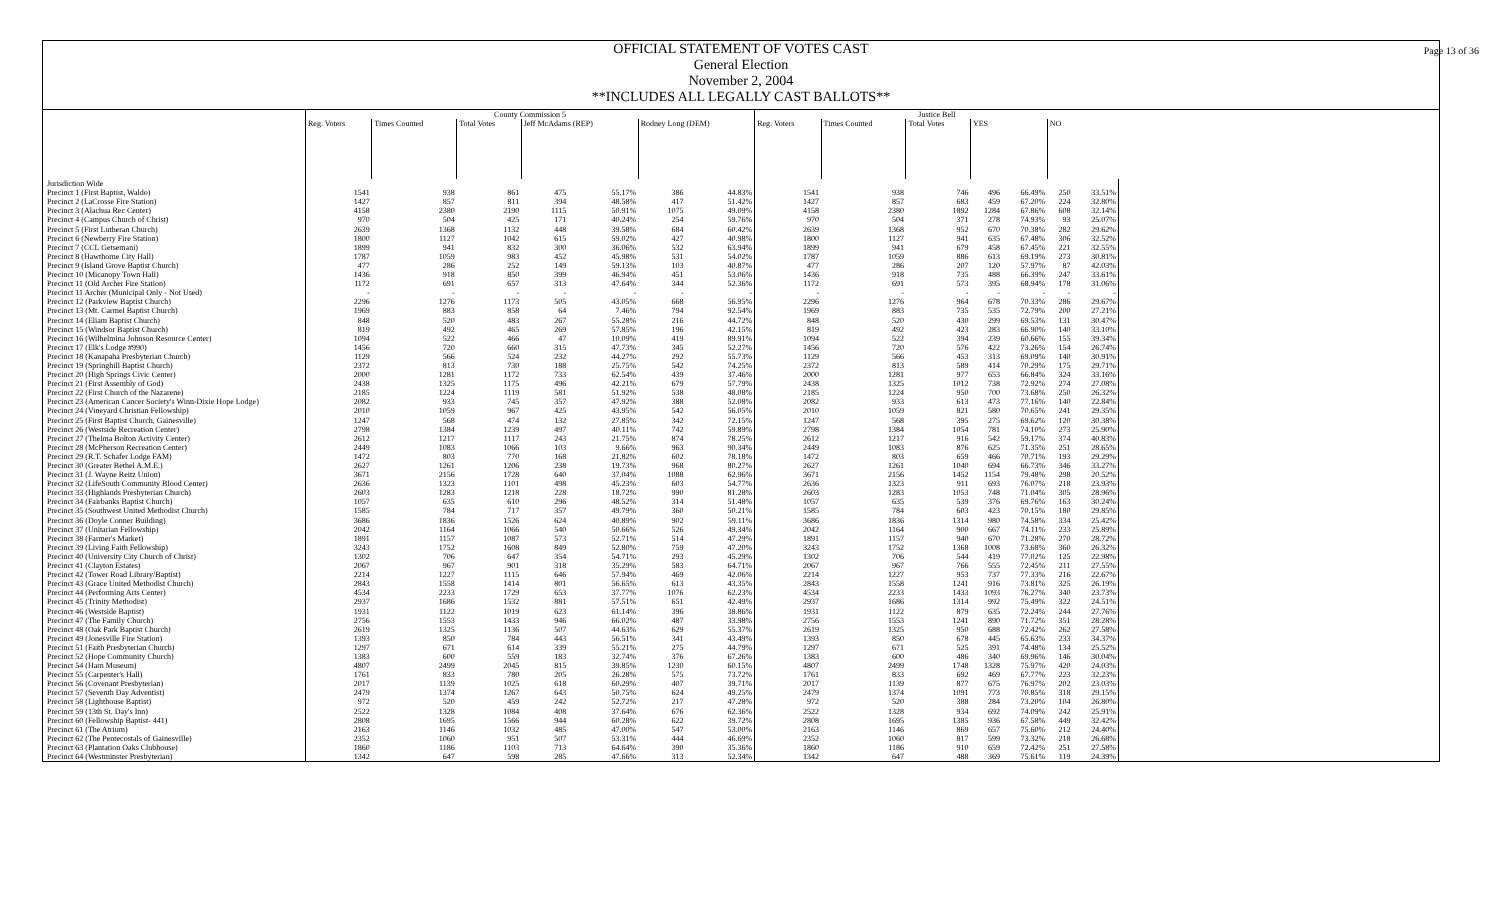Page 13 of 36
OFFICIAL STATEMENT OF VOTES CAST
General Election
November 2, 2004
**INCLUDES ALL LEGALLY CAST BALLOTS**
| | County Commission 5 | | | | | | | Justice Bell | | | | | | |
| --- | --- | --- | --- | --- | --- | --- | --- | --- | --- | --- | --- | --- | --- | --- |
| | Reg. Voters | Times Counted | Total Votes | Jeff McAdams (REP) | | Rodney Long (DEM) | | Reg. Voters | Times Counted | Total Votes | YES | | NO | |
| Jurisdiction Wide | | | | | | | | | | | | | | |
| Precinct 1 (First Baptist, Waldo) | 1541 | 938 | 861 | 475 | 55.17% | 386 | 44.83% | 1541 | 938 | 746 | 496 | 66.49% | 250 | 33.51% |
| Precinct 2 (LaCrosse Fire Station) | 1427 | 857 | 811 | 394 | 48.58% | 417 | 51.42% | 1427 | 857 | 683 | 459 | 67.20% | 224 | 32.80% |
| Precinct 3 (Alachua Rec Center) | 4158 | 2380 | 2190 | 1115 | 50.91% | 1075 | 49.09% | 4158 | 2380 | 1892 | 1284 | 67.86% | 608 | 32.14% |
| Precinct 4 (Campus Church of Christ) | 970 | 504 | 425 | 171 | 40.24% | 254 | 59.76% | 970 | 504 | 371 | 278 | 74.93% | 93 | 25.07% |
| Precinct 5 (First Lutheran Church) | 2639 | 1368 | 1132 | 448 | 39.58% | 684 | 60.42% | 2639 | 1368 | 952 | 670 | 70.38% | 282 | 29.62% |
| Precinct 6 (Newberry Fire Station) | 1800 | 1127 | 1042 | 615 | 59.02% | 427 | 40.98% | 1800 | 1127 | 941 | 635 | 67.48% | 306 | 32.52% |
| Precinct 7 (CCL Getsemani) | 1899 | 941 | 832 | 300 | 36.06% | 532 | 63.94% | 1899 | 941 | 679 | 458 | 67.45% | 221 | 32.55% |
| Precinct 8 (Hawthorne City Hall) | 1787 | 1059 | 983 | 452 | 45.98% | 531 | 54.02% | 1787 | 1059 | 886 | 613 | 69.19% | 273 | 30.81% |
| Precinct 9 (Island Grove Baptist Church) | 477 | 286 | 252 | 149 | 59.13% | 103 | 40.87% | 477 | 286 | 207 | 120 | 57.97% | 87 | 42.03% |
| Precinct 10 (Micanopy Town Hall) | 1436 | 918 | 850 | 399 | 46.94% | 451 | 53.06% | 1436 | 918 | 735 | 488 | 66.39% | 247 | 33.61% |
| Precinct 11 (Old Archer Fire Station) | 1172 | 691 | 657 | 313 | 47.64% | 344 | 52.36% | 1172 | 691 | 573 | 395 | 68.94% | 178 | 31.06% |
| Precinct 11 Archer (Municipal Only - Not Used) | - | - | - | - | - | - | - | - | - | - | - | - | - | - |
| Precinct 12 (Parkview Baptist Church) | 2296 | 1276 | 1173 | 505 | 43.05% | 668 | 56.95% | 2296 | 1276 | 964 | 678 | 70.33% | 286 | 29.67% |
| Precinct 13 (Mt. Carmel Baptist Church) | 1969 | 883 | 858 | 64 | 7.46% | 794 | 92.54% | 1969 | 883 | 735 | 535 | 72.79% | 200 | 27.21% |
| Precinct 14 (Eliam Baptist Church) | 848 | 520 | 483 | 267 | 55.28% | 216 | 44.72% | 848 | 520 | 430 | 299 | 69.53% | 131 | 30.47% |
| Precinct 15 (Windsor Baptist Church) | 819 | 492 | 465 | 269 | 57.85% | 196 | 42.15% | 819 | 492 | 423 | 283 | 66.90% | 140 | 33.10% |
| Precinct 16 (Wilhelmina Johnson Resource Center) | 1094 | 522 | 466 | 47 | 10.09% | 419 | 89.91% | 1094 | 522 | 394 | 239 | 60.66% | 155 | 39.34% |
| Precinct 17 (Elk's Lodge #990) | 1456 | 720 | 660 | 315 | 47.73% | 345 | 52.27% | 1456 | 720 | 576 | 422 | 73.26% | 154 | 26.74% |
| Precinct 18 (Kanapaha Presbyterian Church) | 1129 | 566 | 524 | 232 | 44.27% | 292 | 55.73% | 1129 | 566 | 453 | 313 | 69.09% | 140 | 30.91% |
| Precinct 19 (Springhill Baptist Church) | 2372 | 813 | 730 | 188 | 25.75% | 542 | 74.25% | 2372 | 813 | 589 | 414 | 70.29% | 175 | 29.71% |
| Precinct 20 (High Springs Civic Center) | 2000 | 1281 | 1172 | 733 | 62.54% | 439 | 37.46% | 2000 | 1281 | 977 | 653 | 66.84% | 324 | 33.16% |
| Precinct 21 (First Assembly of God) | 2438 | 1325 | 1175 | 496 | 42.21% | 679 | 57.79% | 2438 | 1325 | 1012 | 738 | 72.92% | 274 | 27.08% |
| Precinct 22 (First Church of the Nazarene) | 2185 | 1224 | 1119 | 581 | 51.92% | 538 | 48.08% | 2185 | 1224 | 950 | 700 | 73.68% | 250 | 26.32% |
| Precinct 23 (American Cancer Society's Winn-Dixie Hope Lodge) | 2082 | 933 | 745 | 357 | 47.92% | 388 | 52.08% | 2082 | 933 | 613 | 473 | 77.16% | 140 | 22.84% |
| Precinct 24 (Vineyard Christian Fellowship) | 2010 | 1059 | 967 | 425 | 43.95% | 542 | 56.05% | 2010 | 1059 | 821 | 580 | 70.65% | 241 | 29.35% |
| Precinct 25 (First Baptist Church, Gainesville) | 1247 | 568 | 474 | 132 | 27.85% | 342 | 72.15% | 1247 | 568 | 395 | 275 | 69.62% | 120 | 30.38% |
| Precinct 26 (Westside Recreation Center) | 2798 | 1384 | 1239 | 497 | 40.11% | 742 | 59.89% | 2798 | 1384 | 1054 | 781 | 74.10% | 273 | 25.90% |
| Precinct 27 (Thelma Bolton Activity Center) | 2612 | 1217 | 1117 | 243 | 21.75% | 874 | 78.25% | 2612 | 1217 | 916 | 542 | 59.17% | 374 | 40.83% |
| Precinct 28 (McPherson Recreation Center) | 2449 | 1083 | 1066 | 103 | 9.66% | 963 | 90.34% | 2449 | 1083 | 876 | 625 | 71.35% | 251 | 28.65% |
| Precinct 29 (R.T. Schafer Lodge FAM) | 1472 | 803 | 770 | 168 | 21.82% | 602 | 78.18% | 1472 | 803 | 659 | 466 | 70.71% | 193 | 29.29% |
| Precinct 30 (Greater Bethel A.M.E.) | 2627 | 1261 | 1206 | 238 | 19.73% | 968 | 80.27% | 2627 | 1261 | 1040 | 694 | 66.73% | 346 | 33.27% |
| Precinct 31 (J. Wayne Reitz Union) | 3671 | 2156 | 1728 | 640 | 37.04% | 1088 | 62.96% | 3671 | 2156 | 1452 | 1154 | 79.48% | 298 | 20.52% |
| Precinct 32 (LifeSouth Community Blood Center) | 2636 | 1323 | 1101 | 498 | 45.23% | 603 | 54.77% | 2636 | 1323 | 911 | 693 | 76.07% | 218 | 23.93% |
| Precinct 33 (Highlands Presbyterian Church) | 2603 | 1283 | 1218 | 228 | 18.72% | 990 | 81.28% | 2603 | 1283 | 1053 | 748 | 71.04% | 305 | 28.96% |
| Precinct 34 (Fairbanks Baptist Church) | 1057 | 635 | 610 | 296 | 48.52% | 314 | 51.48% | 1057 | 635 | 539 | 376 | 69.76% | 163 | 30.24% |
| Precinct 35 (Southwest United Methodist Church) | 1585 | 784 | 717 | 357 | 49.79% | 360 | 50.21% | 1585 | 784 | 603 | 423 | 70.15% | 180 | 29.85% |
| Precinct 36 (Doyle Conner Building) | 3686 | 1836 | 1526 | 624 | 40.89% | 902 | 59.11% | 3686 | 1836 | 1314 | 980 | 74.58% | 334 | 25.42% |
| Precinct 37 (Unitarian Fellowship) | 2042 | 1164 | 1066 | 540 | 50.66% | 526 | 49.34% | 2042 | 1164 | 900 | 667 | 74.11% | 233 | 25.89% |
| Precinct 38 (Farmer's Market) | 1891 | 1157 | 1087 | 573 | 52.71% | 514 | 47.29% | 1891 | 1157 | 940 | 670 | 71.28% | 270 | 28.72% |
| Precinct 39 (Living Faith Fellowship) | 3243 | 1752 | 1608 | 849 | 52.80% | 759 | 47.20% | 3243 | 1752 | 1368 | 1008 | 73.68% | 360 | 26.32% |
| Precinct 40 (University City Church of Christ) | 1302 | 706 | 647 | 354 | 54.71% | 293 | 45.29% | 1302 | 706 | 544 | 419 | 77.02% | 125 | 22.98% |
| Precinct 41 (Clayton Estates) | 2067 | 967 | 901 | 318 | 35.29% | 583 | 64.71% | 2067 | 967 | 766 | 555 | 72.45% | 211 | 27.55% |
| Precinct 42 (Tower Road Library/Baptist) | 2214 | 1227 | 1115 | 646 | 57.94% | 469 | 42.06% | 2214 | 1227 | 953 | 737 | 77.33% | 216 | 22.67% |
| Precinct 43 (Grace United Methodist Church) | 2843 | 1558 | 1414 | 801 | 56.65% | 613 | 43.35% | 2843 | 1558 | 1241 | 916 | 73.81% | 325 | 26.19% |
| Precinct 44 (Performing Arts Center) | 4534 | 2233 | 1729 | 653 | 37.77% | 1076 | 62.23% | 4534 | 2233 | 1433 | 1093 | 76.27% | 340 | 23.73% |
| Precinct 45 (Trinity Methodist) | 2937 | 1686 | 1532 | 881 | 57.51% | 651 | 42.49% | 2937 | 1686 | 1314 | 992 | 75.49% | 322 | 24.51% |
| Precinct 46 (Westside Baptist) | 1931 | 1122 | 1019 | 623 | 61.14% | 396 | 38.86% | 1931 | 1122 | 879 | 635 | 72.24% | 244 | 27.76% |
| Precinct 47 (The Family Church) | 2756 | 1553 | 1433 | 946 | 66.02% | 487 | 33.98% | 2756 | 1553 | 1241 | 890 | 71.72% | 351 | 28.28% |
| Precinct 48 (Oak Park Baptist Church) | 2619 | 1325 | 1136 | 507 | 44.63% | 629 | 55.37% | 2619 | 1325 | 950 | 688 | 72.42% | 262 | 27.58% |
| Precinct 49 (Jonesville Fire Station) | 1393 | 850 | 784 | 443 | 56.51% | 341 | 43.49% | 1393 | 850 | 678 | 445 | 65.63% | 233 | 34.37% |
| Precinct 51 (Faith Presbyterian Church) | 1297 | 671 | 614 | 339 | 55.21% | 275 | 44.79% | 1297 | 671 | 525 | 391 | 74.48% | 134 | 25.52% |
| Precinct 52 (Hope Community Church) | 1383 | 600 | 559 | 183 | 32.74% | 376 | 67.26% | 1383 | 600 | 486 | 340 | 69.96% | 146 | 30.04% |
| Precinct 54 (Harn Museum) | 4807 | 2499 | 2045 | 815 | 39.85% | 1230 | 60.15% | 4807 | 2499 | 1748 | 1328 | 75.97% | 420 | 24.03% |
| Precinct 55 (Carpenter's Hall) | 1761 | 833 | 780 | 205 | 26.28% | 575 | 73.72% | 1761 | 833 | 692 | 469 | 67.77% | 223 | 32.23% |
| Precinct 56 (Covenant Presbyterian) | 2017 | 1139 | 1025 | 618 | 60.29% | 407 | 39.71% | 2017 | 1139 | 877 | 675 | 76.97% | 202 | 23.03% |
| Precinct 57 (Seventh Day Adventist) | 2479 | 1374 | 1267 | 643 | 50.75% | 624 | 49.25% | 2479 | 1374 | 1091 | 773 | 70.85% | 318 | 29.15% |
| Precinct 58 (Lighthouse Baptist) | 972 | 520 | 459 | 242 | 52.72% | 217 | 47.28% | 972 | 520 | 388 | 284 | 73.20% | 104 | 26.80% |
| Precinct 59 (13th St. Day's Inn) | 2522 | 1328 | 1084 | 408 | 37.64% | 676 | 62.36% | 2522 | 1328 | 934 | 692 | 74.09% | 242 | 25.91% |
| Precinct 60 (Fellowship Baptist- 441) | 2808 | 1695 | 1566 | 944 | 60.28% | 622 | 39.72% | 2808 | 1695 | 1385 | 936 | 67.58% | 449 | 32.42% |
| Precinct 61 (The Atrium) | 2163 | 1146 | 1032 | 485 | 47.00% | 547 | 53.00% | 2163 | 1146 | 869 | 657 | 75.60% | 212 | 24.40% |
| Precinct 62 (The Pentecostals of Gainesville) | 2352 | 1060 | 951 | 507 | 53.31% | 444 | 46.69% | 2352 | 1060 | 817 | 599 | 73.32% | 218 | 26.68% |
| Precinct 63 (Plantation Oaks Clubhouse) | 1860 | 1186 | 1103 | 713 | 64.64% | 390 | 35.36% | 1860 | 1186 | 910 | 659 | 72.42% | 251 | 27.58% |
| Precinct 64 (Westminster Presbyterian) | 1342 | 647 | 598 | 285 | 47.66% | 313 | 52.34% | 1342 | 647 | 488 | 369 | 75.61% | 119 | 24.39% |